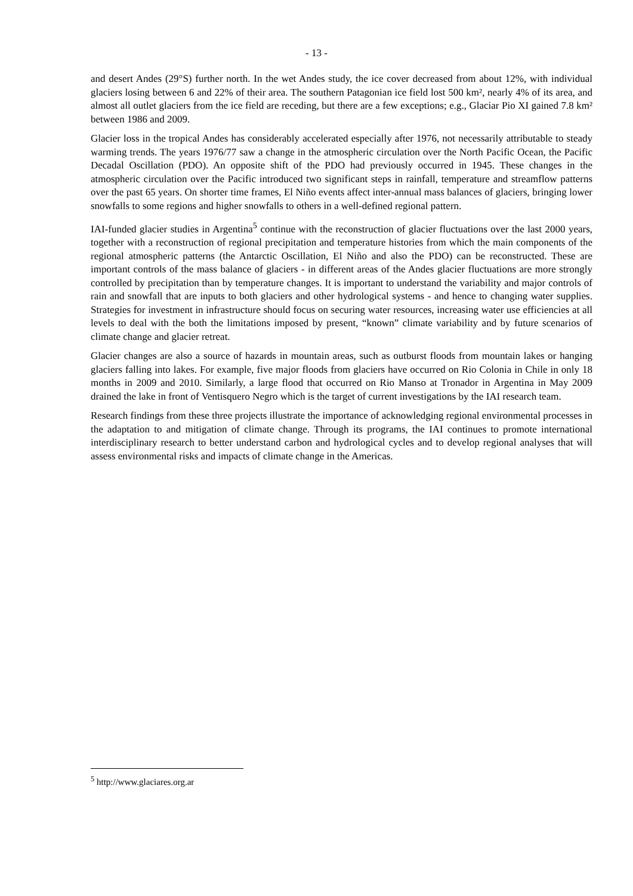- 13 -
and desert Andes (29°S) further north. In the wet Andes study, the ice cover decreased from about 12%, with individual glaciers losing between 6 and 22% of their area. The southern Patagonian ice field lost 500 km², nearly 4% of its area, and almost all outlet glaciers from the ice field are receding, but there are a few exceptions; e.g., Glaciar Pio XI gained 7.8 km² between 1986 and 2009.
Glacier loss in the tropical Andes has considerably accelerated especially after 1976, not necessarily attributable to steady warming trends. The years 1976/77 saw a change in the atmospheric circulation over the North Pacific Ocean, the Pacific Decadal Oscillation (PDO). An opposite shift of the PDO had previously occurred in 1945. These changes in the atmospheric circulation over the Pacific introduced two significant steps in rainfall, temperature and streamflow patterns over the past 65 years. On shorter time frames, El Niño events affect inter-annual mass balances of glaciers, bringing lower snowfalls to some regions and higher snowfalls to others in a well-defined regional pattern.
IAI-funded glacier studies in Argentina<sup>5</sup> continue with the reconstruction of glacier fluctuations over the last 2000 years, together with a reconstruction of regional precipitation and temperature histories from which the main components of the regional atmospheric patterns (the Antarctic Oscillation, El Niño and also the PDO) can be reconstructed. These are important controls of the mass balance of glaciers - in different areas of the Andes glacier fluctuations are more strongly controlled by precipitation than by temperature changes. It is important to understand the variability and major controls of rain and snowfall that are inputs to both glaciers and other hydrological systems - and hence to changing water supplies. Strategies for investment in infrastructure should focus on securing water resources, increasing water use efficiencies at all levels to deal with the both the limitations imposed by present, “known” climate variability and by future scenarios of climate change and glacier retreat.
Glacier changes are also a source of hazards in mountain areas, such as outburst floods from mountain lakes or hanging glaciers falling into lakes. For example, five major floods from glaciers have occurred on Rio Colonia in Chile in only 18 months in 2009 and 2010. Similarly, a large flood that occurred on Rio Manso at Tronador in Argentina in May 2009 drained the lake in front of Ventisquero Negro which is the target of current investigations by the IAI research team.
Research findings from these three projects illustrate the importance of acknowledging regional environmental processes in the adaptation to and mitigation of climate change. Through its programs, the IAI continues to promote international interdisciplinary research to better understand carbon and hydrological cycles and to develop regional analyses that will assess environmental risks and impacts of climate change in the Americas.
<sup>5</sup> http://www.glaciares.org.ar